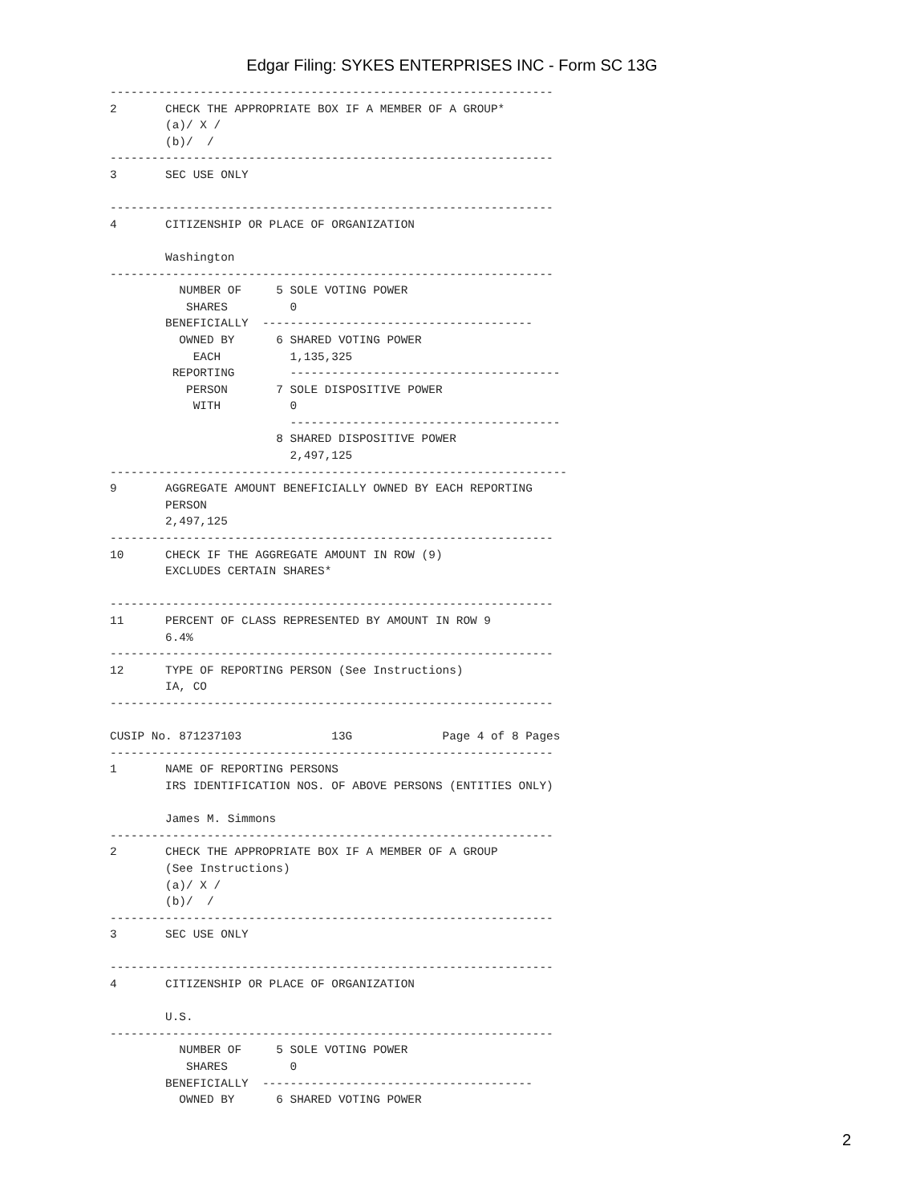Edgar Filing: SYKES ENTERPRISES INC - Form SC 13G
----------------------------------------------------------------
2       CHECK THE APPROPRIATE BOX IF A MEMBER OF A GROUP*
        (a)/ X /
        (b)/  /
----------------------------------------------------------------
3       SEC USE ONLY

----------------------------------------------------------------
4       CITIZENSHIP OR PLACE OF ORGANIZATION

        Washington
----------------------------------------------------------------
          NUMBER OF     5 SOLE VOTING POWER
           SHARES         0
        BENEFICIALLY  ---------------------------------------
          OWNED BY      6 SHARED VOTING POWER
            EACH          1,135,325
         REPORTING        ---------------------------------------
           PERSON       7 SOLE DISPOSITIVE POWER
            WITH          0
                          ---------------------------------------
                        8 SHARED DISPOSITIVE POWER
                          2,497,125
------------------------------------------------------------------
9       AGGREGATE AMOUNT BENEFICIALLY OWNED BY EACH REPORTING
        PERSON
        2,497,125
----------------------------------------------------------------
10      CHECK IF THE AGGREGATE AMOUNT IN ROW (9)
        EXCLUDES CERTAIN SHARES*

----------------------------------------------------------------
11      PERCENT OF CLASS REPRESENTED BY AMOUNT IN ROW 9
        6.4%
----------------------------------------------------------------
12      TYPE OF REPORTING PERSON (See Instructions)
        IA, CO
----------------------------------------------------------------

CUSIP No. 871237103             13G             Page 4 of 8 Pages
----------------------------------------------------------------
1       NAME OF REPORTING PERSONS
        IRS IDENTIFICATION NOS. OF ABOVE PERSONS (ENTITIES ONLY)

        James M. Simmons
----------------------------------------------------------------
2       CHECK THE APPROPRIATE BOX IF A MEMBER OF A GROUP
        (See Instructions)
        (a)/ X /
        (b)/  /
----------------------------------------------------------------
3       SEC USE ONLY

----------------------------------------------------------------
4       CITIZENSHIP OR PLACE OF ORGANIZATION

        U.S.
----------------------------------------------------------------
          NUMBER OF     5 SOLE VOTING POWER
           SHARES         0
        BENEFICIALLY  ---------------------------------------
          OWNED BY      6 SHARED VOTING POWER
2